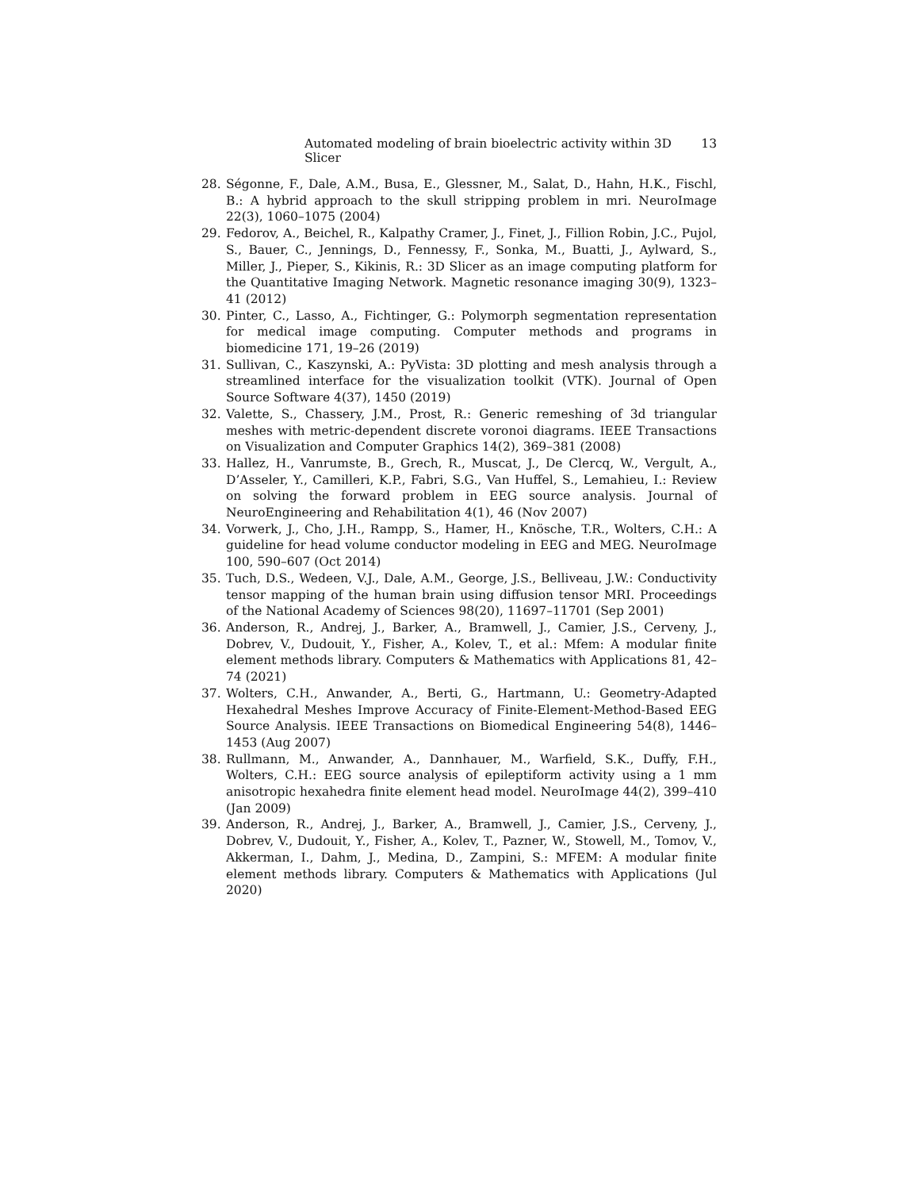Automated modeling of brain bioelectric activity within 3D Slicer 13
28. Ségonne, F., Dale, A.M., Busa, E., Glessner, M., Salat, D., Hahn, H.K., Fischl, B.: A hybrid approach to the skull stripping problem in mri. NeuroImage 22(3), 1060–1075 (2004)
29. Fedorov, A., Beichel, R., Kalpathy Cramer, J., Finet, J., Fillion Robin, J.C., Pujol, S., Bauer, C., Jennings, D., Fennessy, F., Sonka, M., Buatti, J., Aylward, S., Miller, J., Pieper, S., Kikinis, R.: 3D Slicer as an image computing platform for the Quantitative Imaging Network. Magnetic resonance imaging 30(9), 1323–41 (2012)
30. Pinter, C., Lasso, A., Fichtinger, G.: Polymorph segmentation representation for medical image computing. Computer methods and programs in biomedicine 171, 19–26 (2019)
31. Sullivan, C., Kaszynski, A.: PyVista: 3D plotting and mesh analysis through a streamlined interface for the visualization toolkit (VTK). Journal of Open Source Software 4(37), 1450 (2019)
32. Valette, S., Chassery, J.M., Prost, R.: Generic remeshing of 3d triangular meshes with metric-dependent discrete voronoi diagrams. IEEE Transactions on Visualization and Computer Graphics 14(2), 369–381 (2008)
33. Hallez, H., Vanrumste, B., Grech, R., Muscat, J., De Clercq, W., Vergult, A., D’Asseler, Y., Camilleri, K.P., Fabri, S.G., Van Huffel, S., Lemahieu, I.: Review on solving the forward problem in EEG source analysis. Journal of NeuroEngineering and Rehabilitation 4(1), 46 (Nov 2007)
34. Vorwerk, J., Cho, J.H., Rampp, S., Hamer, H., Knösche, T.R., Wolters, C.H.: A guideline for head volume conductor modeling in EEG and MEG. NeuroImage 100, 590–607 (Oct 2014)
35. Tuch, D.S., Wedeen, V.J., Dale, A.M., George, J.S., Belliveau, J.W.: Conductivity tensor mapping of the human brain using diffusion tensor MRI. Proceedings of the National Academy of Sciences 98(20), 11697–11701 (Sep 2001)
36. Anderson, R., Andrej, J., Barker, A., Bramwell, J., Camier, J.S., Cerveny, J., Dobrev, V., Dudouit, Y., Fisher, A., Kolev, T., et al.: Mfem: A modular finite element methods library. Computers & Mathematics with Applications 81, 42–74 (2021)
37. Wolters, C.H., Anwander, A., Berti, G., Hartmann, U.: Geometry-Adapted Hexahedral Meshes Improve Accuracy of Finite-Element-Method-Based EEG Source Analysis. IEEE Transactions on Biomedical Engineering 54(8), 1446–1453 (Aug 2007)
38. Rullmann, M., Anwander, A., Dannhauer, M., Warfield, S.K., Duffy, F.H., Wolters, C.H.: EEG source analysis of epileptiform activity using a 1 mm anisotropic hexahedra finite element head model. NeuroImage 44(2), 399–410 (Jan 2009)
39. Anderson, R., Andrej, J., Barker, A., Bramwell, J., Camier, J.S., Cerveny, J., Dobrev, V., Dudouit, Y., Fisher, A., Kolev, T., Pazner, W., Stowell, M., Tomov, V., Akkerman, I., Dahm, J., Medina, D., Zampini, S.: MFEM: A modular finite element methods library. Computers & Mathematics with Applications (Jul 2020)